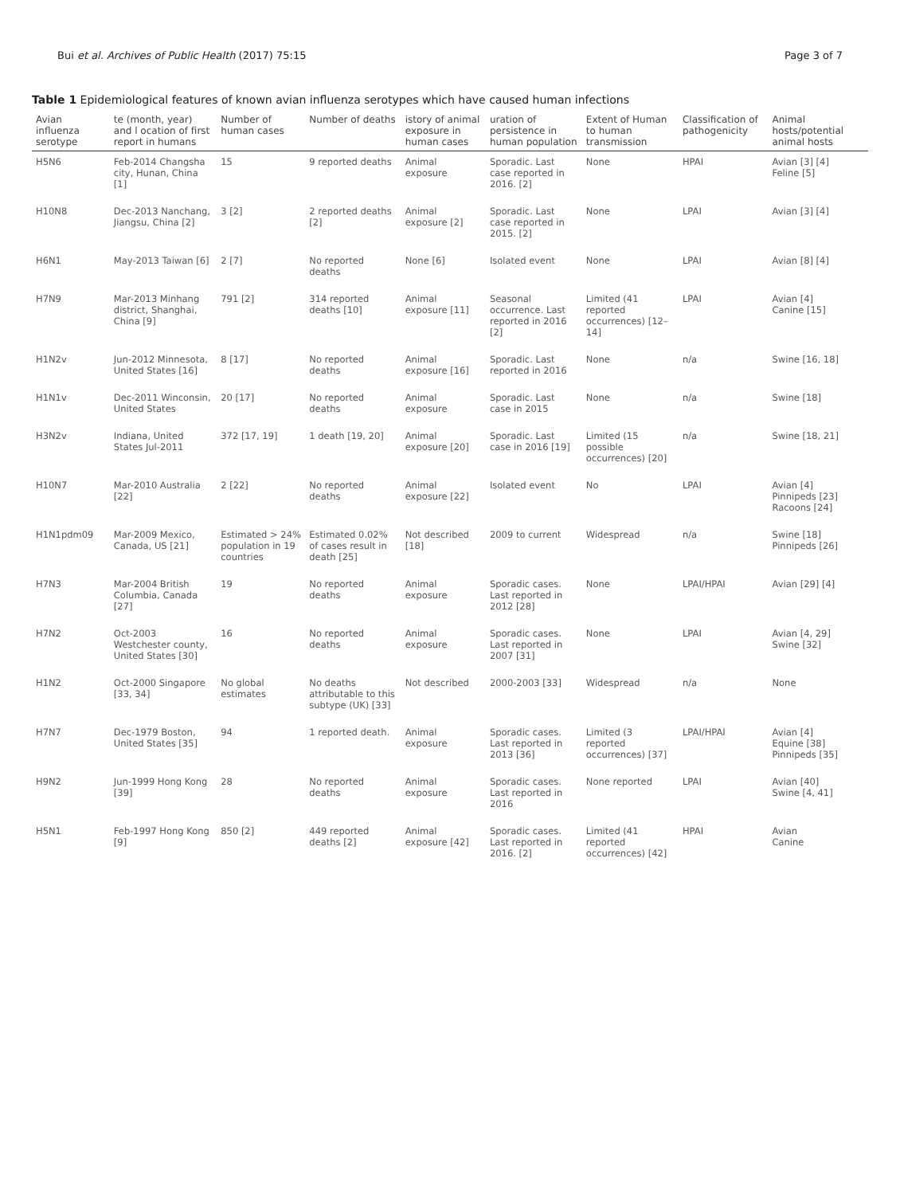Bui et al. Archives of Public Health (2017) 75:15
Page 3 of 7
Table 1 Epidemiological features of known avian influenza serotypes which have caused human infections
| Avian influenza serotype | te (month, year) and l ocation of first report in humans | Number of human cases | Number of deaths | istory of animal exposure in human cases | uration of persistence in human population | Extent of Human to human transmission | Classification of pathogenicity | Animal hosts/potential animal hosts |
| --- | --- | --- | --- | --- | --- | --- | --- | --- |
| H5N6 | Feb-2014 Changsha city, Hunan, China [1] | 15 | 9 reported deaths | Animal exposure | Sporadic. Last case reported in 2016. [2] | None | HPAI | Avian [3] [4] Feline [5] |
| H10N8 | Dec-2013 Nanchang, Jiangsu, China [2] | 3 [2] | 2 reported deaths [2] | Animal exposure [2] | Sporadic. Last case reported in 2015. [2] | None | LPAI | Avian [3] [4] |
| H6N1 | May-2013 Taiwan [6] | 2 [7] | No reported deaths | None [6] | Isolated event | None | LPAI | Avian [8] [4] |
| H7N9 | Mar-2013 Minhang district, Shanghai, China [9] | 791 [2] | 314 reported deaths [10] | Animal exposure [11] | Seasonal occurrence. Last reported in 2016 [2] | Limited (41 reported occurrences) [12–14] | LPAI | Avian [4] Canine [15] |
| H1N2v | Jun-2012 Minnesota, United States [16] | 8 [17] | No reported deaths | Animal exposure [16] | Sporadic. Last reported in 2016 | None | n/a | Swine [16, 18] |
| H1N1v | Dec-2011 Winconsin, United States | 20 [17] | No reported deaths | Animal exposure | Sporadic. Last case in 2015 | None | n/a | Swine [18] |
| H3N2v | Indiana, United States Jul-2011 | 372 [17, 19] | 1 death [19, 20] | Animal exposure [20] | Sporadic. Last case in 2016 [19] | Limited (15 possible occurrences) [20] | n/a | Swine [18, 21] |
| H10N7 | Mar-2010 Australia [22] | 2 [22] | No reported deaths | Animal exposure [22] | Isolated event | No | LPAI | Avian [4] Pinnipeds [23] Racoons [24] |
| H1N1pdm09 | Mar-2009 Mexico, Canada, US [21] | Estimated > 24% population in 19 countries | Estimated 0.02% of cases result in death [25] | Not described [18] | 2009 to current | Widespread | n/a | Swine [18] Pinnipeds [26] |
| H7N3 | Mar-2004 British Columbia, Canada [27] | 19 | No reported deaths | Animal exposure | Sporadic cases. Last reported in 2012 [28] | None | LPAI/HPAI | Avian [29] [4] |
| H7N2 | Oct-2003 Westchester county, United States [30] | 16 | No reported deaths | Animal exposure | Sporadic cases. Last reported in 2007 [31] | None | LPAI | Avian [4, 29] Swine [32] |
| H1N2 | Oct-2000 Singapore [33, 34] | No global estimates | No deaths attributable to this subtype (UK) [33] | Not described | 2000-2003 [33] | Widespread | n/a | None |
| H7N7 | Dec-1979 Boston, United States [35] | 94 | 1 reported death. | Animal exposure | Sporadic cases. Last reported in 2013 [36] | Limited (3 reported occurrences) [37] | LPAI/HPAI | Avian [4] Equine [38] Pinnipeds [35] |
| H9N2 | Jun-1999 Hong Kong [39] | 28 | No reported deaths | Animal exposure | Sporadic cases. Last reported in 2016 | None reported | LPAI | Avian [40] Swine [4, 41] |
| H5N1 | Feb-1997 Hong Kong [9] | 850 [2] | 449 reported deaths [2] | Animal exposure [42] | Sporadic cases. Last reported in 2016. [2] | Limited (41 reported occurrences) [42] | HPAI | Avian Canine |